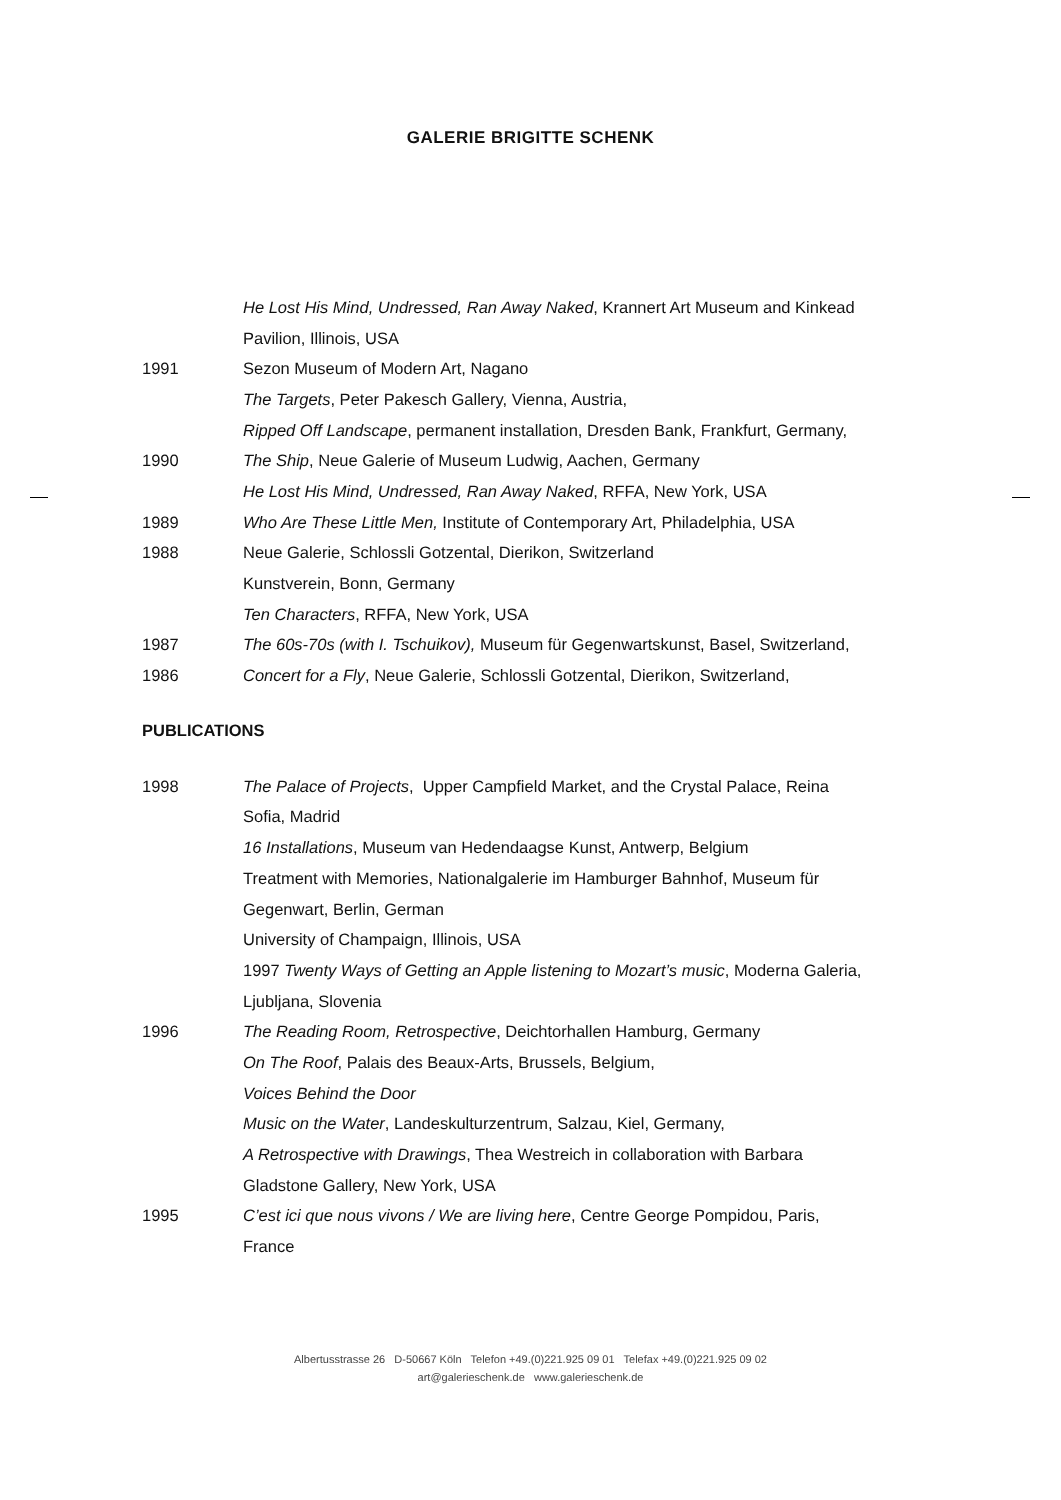GALERIE BRIGITTE SCHENK
He Lost His Mind, Undressed, Ran Away Naked, Krannert Art Museum and Kinkead
Pavilion, Illinois, USA
1991 Sezon Museum of Modern Art, Nagano
The Targets, Peter Pakesch Gallery, Vienna, Austria,
Ripped Off Landscape, permanent installation, Dresden Bank, Frankfurt, Germany,
1990 The Ship, Neue Galerie of Museum Ludwig, Aachen, Germany
He Lost His Mind, Undressed, Ran Away Naked, RFFA, New York, USA
1989 Who Are These Little Men, Institute of Contemporary Art, Philadelphia, USA
1988 Neue Galerie, Schlossli Gotzental, Dierikon, Switzerland
Kunstverein, Bonn, Germany
Ten Characters, RFFA, New York, USA
1987 The 60s-70s (with I. Tschuikov), Museum für Gegenwartskunst, Basel, Switzerland,
1986 Concert for a Fly, Neue Galerie, Schlossli Gotzental, Dierikon, Switzerland,
PUBLICATIONS
1998 The Palace of Projects, Upper Campfield Market, and the Crystal Palace, Reina
Sofia, Madrid
16 Installations, Museum van Hedendaagse Kunst, Antwerp, Belgium
Treatment with Memories, Nationalgalerie im Hamburger Bahnhof, Museum für
Gegenwart, Berlin, German
University of Champaign, Illinois, USA
1997 Twenty Ways of Getting an Apple listening to Mozart’s music, Moderna Galeria,
Ljubljana, Slovenia
1996 The Reading Room, Retrospective, Deichtorhallen Hamburg, Germany
On The Roof, Palais des Beaux-Arts, Brussels, Belgium,
Voices Behind the Door
Music on the Water, Landeskulturzentrum, Salzau, Kiel, Germany,
A Retrospective with Drawings, Thea Westreich in collaboration with Barbara
Gladstone Gallery, New York, USA
1995 C’est ici que nous vivons / We are living here, Centre George Pompidou, Paris,
France
Albertusstrasse 26 D-50667 Köln Telefon +49.(0)221.925 09 01 Telefax +49.(0)221.925 09 02
art@galerieschenk.de www.galerieschenk.de